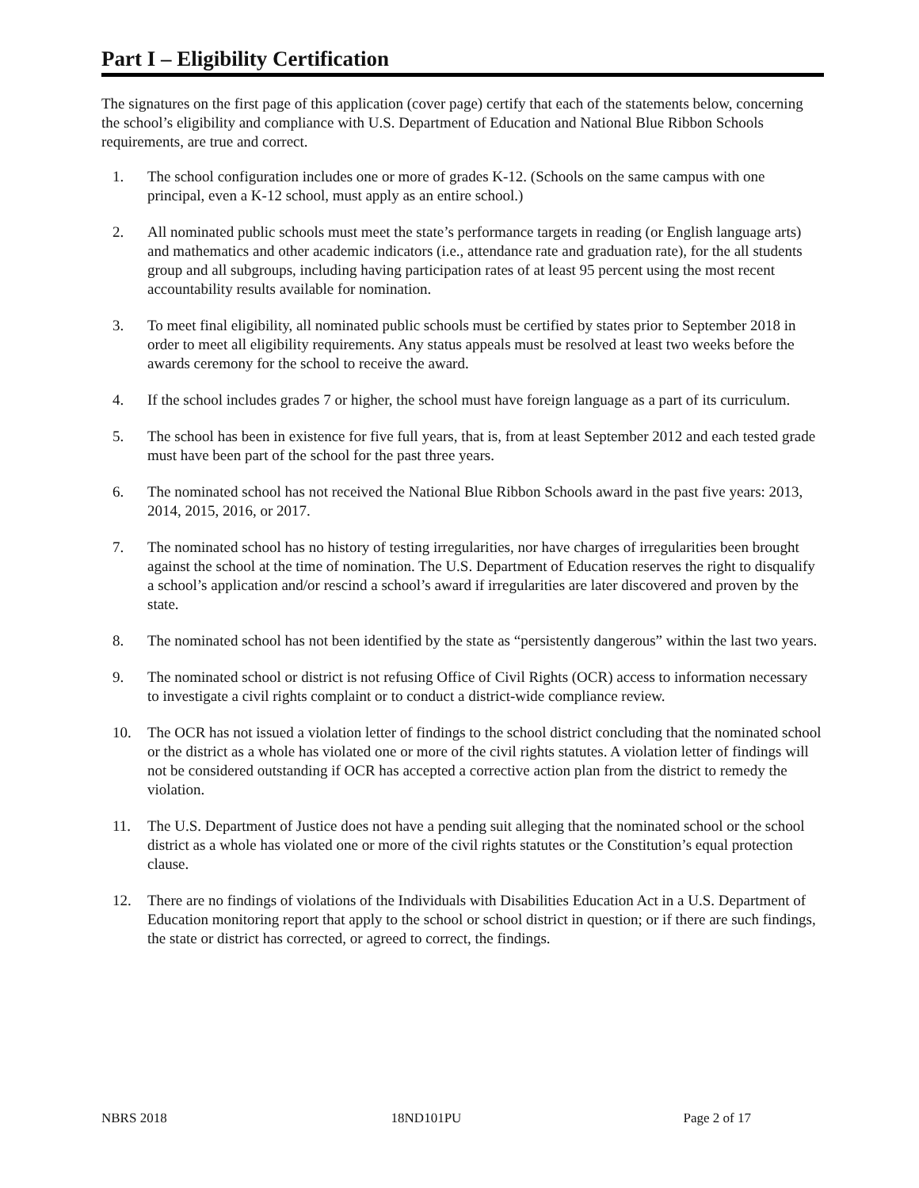Part I – Eligibility Certification
The signatures on the first page of this application (cover page) certify that each of the statements below, concerning the school’s eligibility and compliance with U.S. Department of Education and National Blue Ribbon Schools requirements, are true and correct.
1. The school configuration includes one or more of grades K-12. (Schools on the same campus with one principal, even a K-12 school, must apply as an entire school.)
2. All nominated public schools must meet the state’s performance targets in reading (or English language arts) and mathematics and other academic indicators (i.e., attendance rate and graduation rate), for the all students group and all subgroups, including having participation rates of at least 95 percent using the most recent accountability results available for nomination.
3. To meet final eligibility, all nominated public schools must be certified by states prior to September 2018 in order to meet all eligibility requirements. Any status appeals must be resolved at least two weeks before the awards ceremony for the school to receive the award.
4. If the school includes grades 7 or higher, the school must have foreign language as a part of its curriculum.
5. The school has been in existence for five full years, that is, from at least September 2012 and each tested grade must have been part of the school for the past three years.
6. The nominated school has not received the National Blue Ribbon Schools award in the past five years: 2013, 2014, 2015, 2016, or 2017.
7. The nominated school has no history of testing irregularities, nor have charges of irregularities been brought against the school at the time of nomination. The U.S. Department of Education reserves the right to disqualify a school’s application and/or rescind a school’s award if irregularities are later discovered and proven by the state.
8. The nominated school has not been identified by the state as “persistently dangerous” within the last two years.
9. The nominated school or district is not refusing Office of Civil Rights (OCR) access to information necessary to investigate a civil rights complaint or to conduct a district-wide compliance review.
10. The OCR has not issued a violation letter of findings to the school district concluding that the nominated school or the district as a whole has violated one or more of the civil rights statutes. A violation letter of findings will not be considered outstanding if OCR has accepted a corrective action plan from the district to remedy the violation.
11. The U.S. Department of Justice does not have a pending suit alleging that the nominated school or the school district as a whole has violated one or more of the civil rights statutes or the Constitution’s equal protection clause.
12. There are no findings of violations of the Individuals with Disabilities Education Act in a U.S. Department of Education monitoring report that apply to the school or school district in question; or if there are such findings, the state or district has corrected, or agreed to correct, the findings.
NBRS 2018 18ND101PU Page 2 of 17